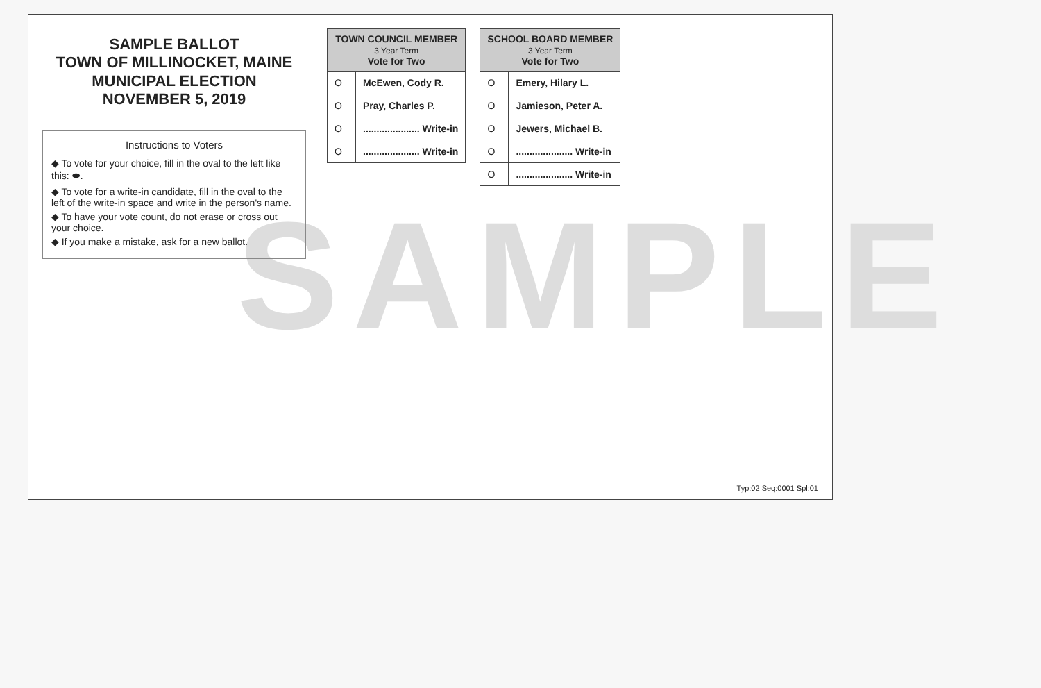SAMPLE
SAMPLE BALLOT
TOWN OF MILLINOCKET, MAINE
MUNICIPAL ELECTION
NOVEMBER 5, 2019
Instructions to Voters
◆ To vote for your choice, fill in the oval to the left like this: ⬬.
◆ To vote for a write-in candidate, fill in the oval to the left of the write-in space and write in the person's name.
◆ To have your vote count, do not erase or cross out your choice.
◆ If you make a mistake, ask for a new ballot.
| TOWN COUNCIL MEMBER 3 Year Term Vote for Two | |
| --- | --- |
| O | McEwen, Cody R. |
| O | Pray, Charles P. |
| O | ..................... Write-in |
| O | ..................... Write-in |
| SCHOOL BOARD MEMBER 3 Year Term Vote for Two | |
| --- | --- |
| O | Emery, Hilary L. |
| O | Jamieson, Peter A. |
| O | Jewers, Michael B. |
| O | ..................... Write-in |
| O | ..................... Write-in |
Typ:02 Seq:0001 Spl:01